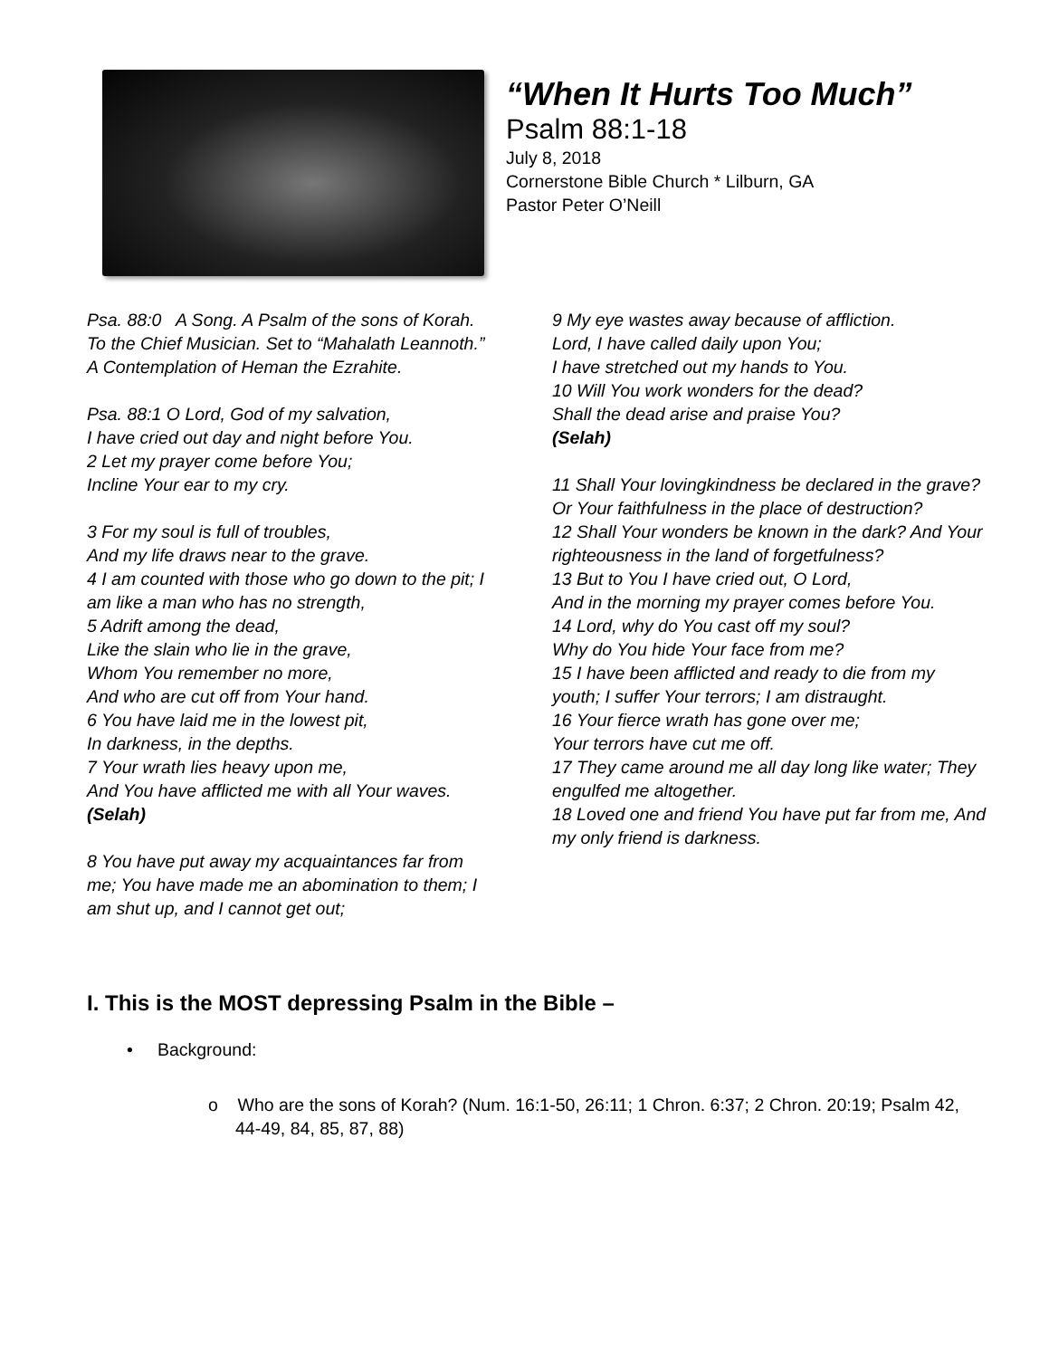“When It Hurts Too Much”
Psalm 88:1-18
July 8, 2018
Cornerstone Bible Church * Lilburn, GA
Pastor Peter O’Neill
Psa. 88:0 A Song. A Psalm of the sons of Korah. To the Chief Musician. Set to “Mahalath Leannoth.” A Contemplation of Heman the Ezrahite.
Psa. 88:1 O Lord, God of my salvation,
I have cried out day and night before You.
2 Let my prayer come before You;
Incline Your ear to my cry.
3 For my soul is full of troubles,
And my life draws near to the grave.
4 I am counted with those who go down to the pit; I am like a man who has no strength,
5 Adrift among the dead,
Like the slain who lie in the grave,
Whom You remember no more,
And who are cut off from Your hand.
6 You have laid me in the lowest pit,
In darkness, in the depths.
7 Your wrath lies heavy upon me,
And You have afflicted me with all Your waves. (Selah)
8 You have put away my acquaintances far from me; You have made me an abomination to them; I am shut up, and I cannot get out;
9 My eye wastes away because of affliction.
Lord, I have called daily upon You;
I have stretched out my hands to You.
10 Will You work wonders for the dead?
Shall the dead arise and praise You?
(Selah)
11 Shall Your lovingkindness be declared in the grave? Or Your faithfulness in the place of destruction?
12 Shall Your wonders be known in the dark? And Your righteousness in the land of forgetfulness?
13 But to You I have cried out, O Lord,
And in the morning my prayer comes before You.
14 Lord, why do You cast off my soul?
Why do You hide Your face from me?
15 I have been afflicted and ready to die from my youth; I suffer Your terrors; I am distraught.
16 Your fierce wrath has gone over me;
Your terrors have cut me off.
17 They came around me all day long like water; They engulfed me altogether.
18 Loved one and friend You have put far from me, And my only friend is darkness.
I. This is the MOST depressing Psalm in the Bible –
• Background:
o Who are the sons of Korah? (Num. 16:1-50, 26:11; 1 Chron. 6:37; 2 Chron. 20:19; Psalm 42, 44-49, 84, 85, 87, 88)